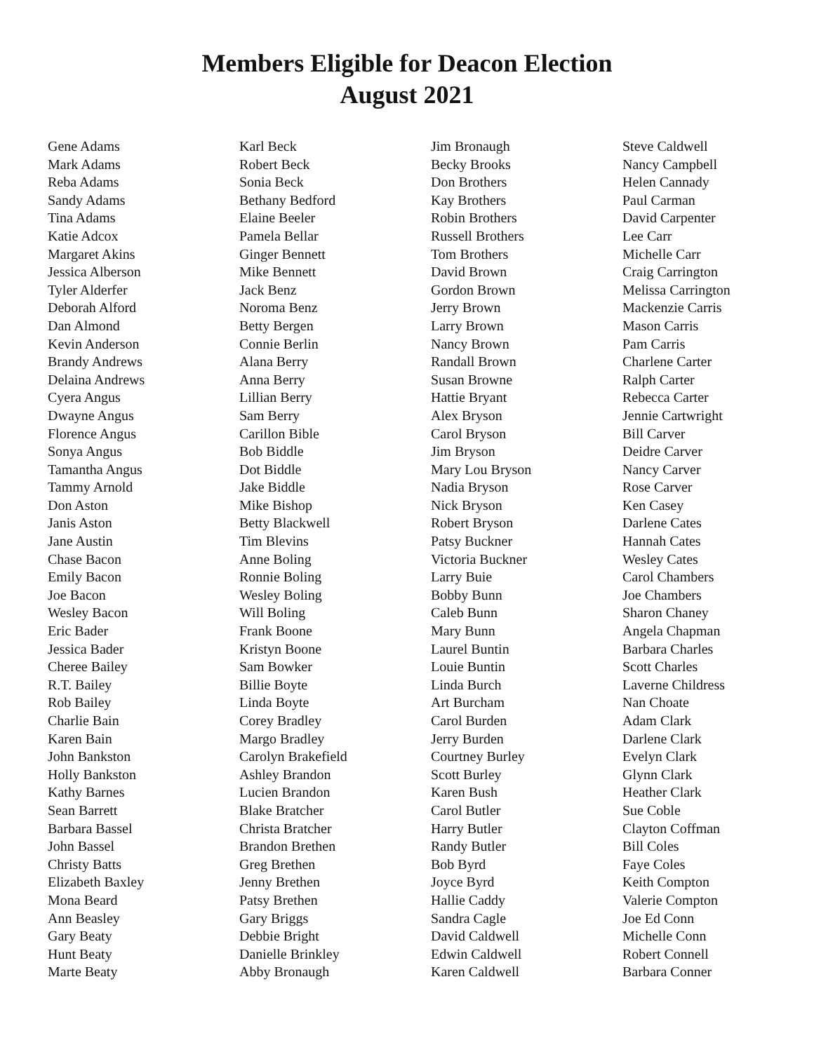Members Eligible for Deacon Election
August 2021
Gene Adams
Mark Adams
Reba Adams
Sandy Adams
Tina Adams
Katie Adcox
Margaret Akins
Jessica Alberson
Tyler Alderfer
Deborah Alford
Dan Almond
Kevin Anderson
Brandy Andrews
Delaina Andrews
Cyera Angus
Dwayne Angus
Florence Angus
Sonya Angus
Tamantha Angus
Tammy Arnold
Don Aston
Janis Aston
Jane Austin
Chase Bacon
Emily Bacon
Joe Bacon
Wesley Bacon
Eric Bader
Jessica Bader
Cheree Bailey
R.T. Bailey
Rob Bailey
Charlie Bain
Karen Bain
John Bankston
Holly Bankston
Kathy Barnes
Sean Barrett
Barbara Bassel
John Bassel
Christy Batts
Elizabeth Baxley
Mona Beard
Ann Beasley
Gary Beaty
Hunt Beaty
Marte Beaty
Karl Beck
Robert Beck
Sonia Beck
Bethany Bedford
Elaine Beeler
Pamela Bellar
Ginger Bennett
Mike Bennett
Jack Benz
Noroma Benz
Betty Bergen
Connie Berlin
Alana Berry
Anna Berry
Lillian Berry
Sam Berry
Carillon Bible
Bob Biddle
Dot Biddle
Jake Biddle
Mike Bishop
Betty Blackwell
Tim Blevins
Anne Boling
Ronnie Boling
Wesley Boling
Will Boling
Frank Boone
Kristyn Boone
Sam Bowker
Billie Boyte
Linda Boyte
Corey Bradley
Margo Bradley
Carolyn Brakefield
Ashley Brandon
Lucien Brandon
Blake Bratcher
Christa Bratcher
Brandon Brethen
Greg Brethen
Jenny Brethen
Patsy Brethen
Gary Briggs
Debbie Bright
Danielle Brinkley
Abby Bronaugh
Jim Bronaugh
Becky Brooks
Don Brothers
Kay Brothers
Robin Brothers
Russell Brothers
Tom Brothers
David Brown
Gordon Brown
Jerry Brown
Larry Brown
Nancy Brown
Randall Brown
Susan Browne
Hattie Bryant
Alex Bryson
Carol Bryson
Jim Bryson
Mary Lou Bryson
Nadia Bryson
Nick Bryson
Robert Bryson
Patsy Buckner
Victoria Buckner
Larry Buie
Bobby Bunn
Caleb Bunn
Mary Bunn
Laurel Buntin
Louie Buntin
Linda Burch
Art Burcham
Carol Burden
Jerry Burden
Courtney Burley
Scott Burley
Karen Bush
Carol Butler
Harry Butler
Randy Butler
Bob Byrd
Joyce Byrd
Hallie Caddy
Sandra Cagle
David Caldwell
Edwin Caldwell
Karen Caldwell
Steve Caldwell
Nancy Campbell
Helen Cannady
Paul Carman
David Carpenter
Lee Carr
Michelle Carr
Craig Carrington
Melissa Carrington
Mackenzie Carris
Mason Carris
Pam Carris
Charlene Carter
Ralph Carter
Rebecca Carter
Jennie Cartwright
Bill Carver
Deidre Carver
Nancy Carver
Rose Carver
Ken Casey
Darlene Cates
Hannah Cates
Wesley Cates
Carol Chambers
Joe Chambers
Sharon Chaney
Angela Chapman
Barbara Charles
Scott Charles
Laverne Childress
Nan Choate
Adam Clark
Darlene Clark
Evelyn Clark
Glynn Clark
Heather Clark
Sue Coble
Clayton Coffman
Bill Coles
Faye Coles
Keith Compton
Valerie Compton
Joe Ed Conn
Michelle Conn
Robert Connell
Barbara Conner